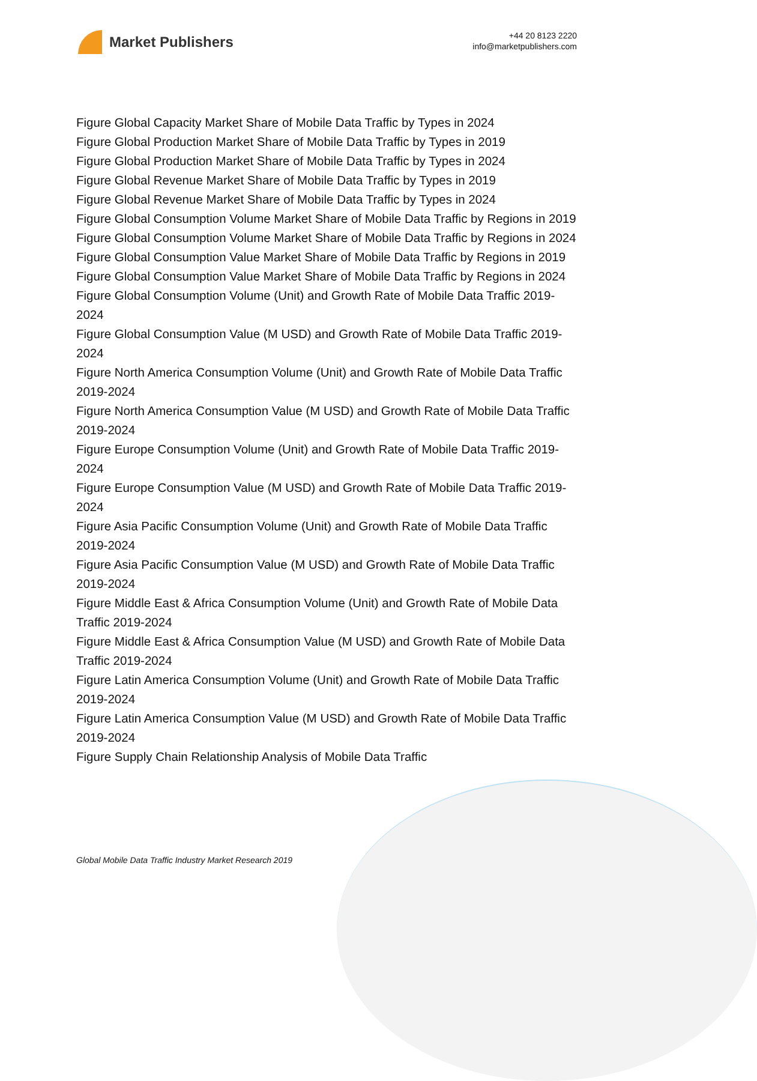Market Publishers
+44 20 8123 2220
info@marketpublishers.com
Figure Global Capacity Market Share of Mobile Data Traffic by Types in 2024
Figure Global Production Market Share of Mobile Data Traffic by Types in 2019
Figure Global Production Market Share of Mobile Data Traffic by Types in 2024
Figure Global Revenue Market Share of Mobile Data Traffic by Types in 2019
Figure Global Revenue Market Share of Mobile Data Traffic by Types in 2024
Figure Global Consumption Volume Market Share of Mobile Data Traffic by Regions in 2019
Figure Global Consumption Volume Market Share of Mobile Data Traffic by Regions in 2024
Figure Global Consumption Value Market Share of Mobile Data Traffic by Regions in 2019
Figure Global Consumption Value Market Share of Mobile Data Traffic by Regions in 2024
Figure Global Consumption Volume (Unit) and Growth Rate of Mobile Data Traffic 2019-2024
Figure Global Consumption Value (M USD) and Growth Rate of Mobile Data Traffic 2019-2024
Figure North America Consumption Volume (Unit) and Growth Rate of Mobile Data Traffic 2019-2024
Figure North America Consumption Value (M USD) and Growth Rate of Mobile Data Traffic 2019-2024
Figure Europe Consumption Volume (Unit) and Growth Rate of Mobile Data Traffic 2019-2024
Figure Europe Consumption Value (M USD) and Growth Rate of Mobile Data Traffic 2019-2024
Figure Asia Pacific Consumption Volume (Unit) and Growth Rate of Mobile Data Traffic 2019-2024
Figure Asia Pacific Consumption Value (M USD) and Growth Rate of Mobile Data Traffic 2019-2024
Figure Middle East & Africa Consumption Volume (Unit) and Growth Rate of Mobile Data Traffic 2019-2024
Figure Middle East & Africa Consumption Value (M USD) and Growth Rate of Mobile Data Traffic 2019-2024
Figure Latin America Consumption Volume (Unit) and Growth Rate of Mobile Data Traffic 2019-2024
Figure Latin America Consumption Value (M USD) and Growth Rate of Mobile Data Traffic 2019-2024
Figure Supply Chain Relationship Analysis of Mobile Data Traffic
Global Mobile Data Traffic Industry Market Research 2019